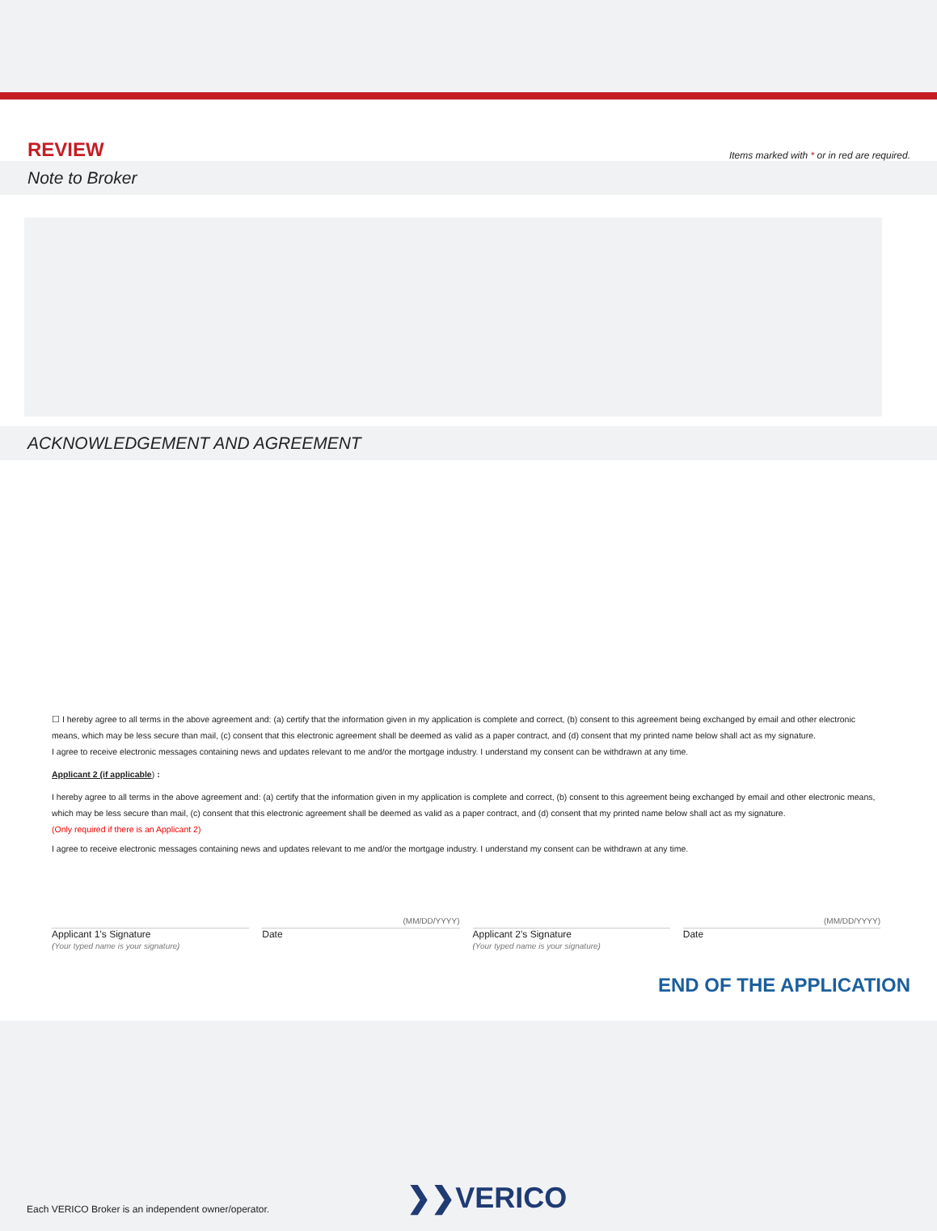REVIEW
Items marked with * or in red are required.
Note to Broker
ACKNOWLEDGEMENT AND AGREEMENT
☐ I hereby agree to all terms in the above agreement and: (a) certify that the information given in my application is complete and correct, (b) consent to this agreement being exchanged by email and other electronic means, which may be less secure than mail, (c) consent that this electronic agreement shall be deemed as valid as a paper contract, and (d) consent that my printed name below shall act as my signature.
I agree to receive electronic messages containing news and updates relevant to me and/or the mortgage industry. I understand my consent can be withdrawn at any time.
Applicant 2 (if applicable) :
I hereby agree to all terms in the above agreement and: (a) certify that the information given in my application is complete and correct, (b) consent to this agreement being exchanged by email and other electronic means, which may be less secure than mail, (c) consent that this electronic agreement shall be deemed as valid as a paper contract, and (d) consent that my printed name below shall act as my signature.
(Only required if there is an Applicant 2)
I agree to receive electronic messages containing news and updates relevant to me and/or the mortgage industry. I understand my consent can be withdrawn at any time.
Applicant 1’s Signature
(Your typed name is your signature)
(MM/DD/YYYY)
Date
Applicant 2’s Signature
(Your typed name is your signature)
(MM/DD/YYYY)
Date
END OF THE APPLICATION
Each VERICO Broker is an independent owner/operator. ❯❯VERICO